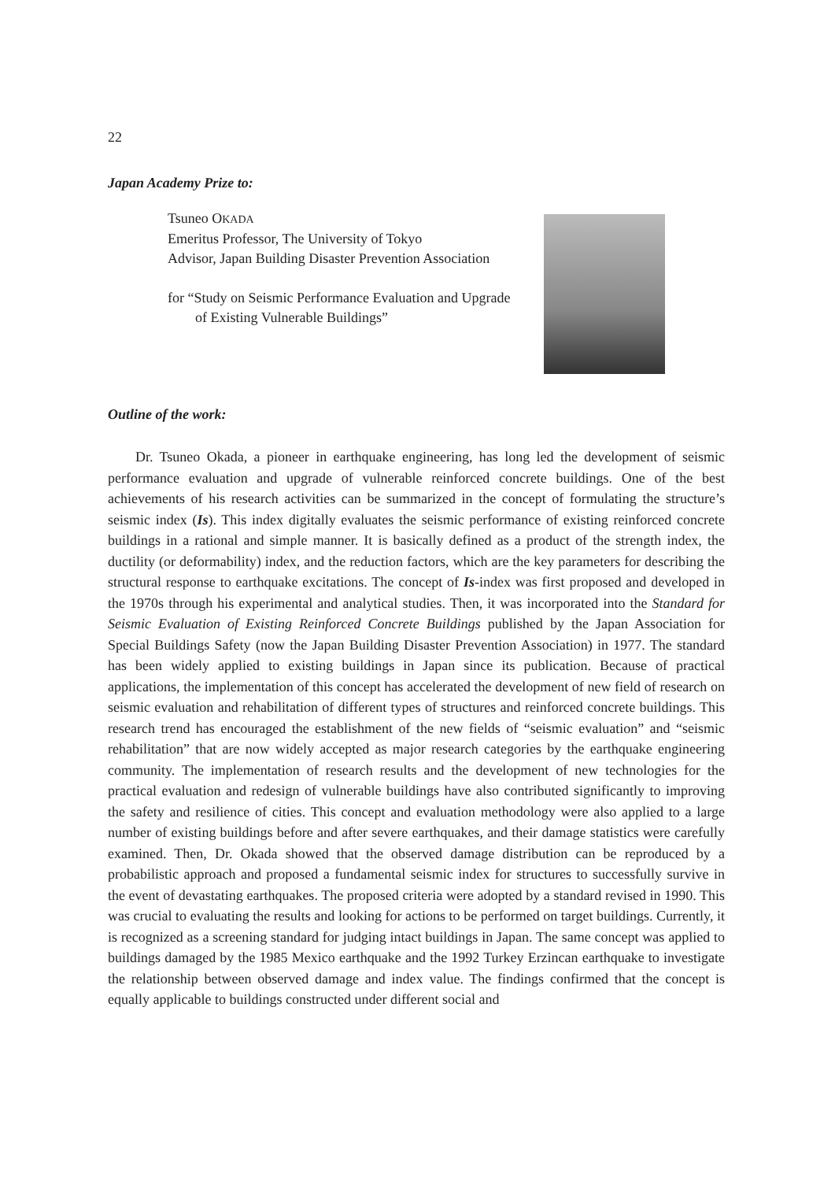22
Japan Academy Prize to:
Tsuneo OKADA
Emeritus Professor, The University of Tokyo
Advisor, Japan Building Disaster Prevention Association
for “Study on Seismic Performance Evaluation and Upgrade
of Existing Vulnerable Buildings”
Outline of the work:
Dr. Tsuneo Okada, a pioneer in earthquake engineering, has long led the development of seismic performance evaluation and upgrade of vulnerable reinforced concrete buildings. One of the best achievements of his research activities can be summarized in the concept of formulating the structure’s seismic index (Is). This index digitally evaluates the seismic performance of existing reinforced concrete buildings in a rational and simple manner. It is basically defined as a product of the strength index, the ductility (or deformability) index, and the reduction factors, which are the key parameters for describing the structural response to earthquake excitations. The concept of Is-index was first proposed and developed in the 1970s through his experimental and analytical studies. Then, it was incorporated into the Standard for Seismic Evaluation of Existing Reinforced Concrete Buildings published by the Japan Association for Special Buildings Safety (now the Japan Building Disaster Prevention Association) in 1977. The standard has been widely applied to existing buildings in Japan since its publication. Because of practical applications, the implementation of this concept has accelerated the development of new field of research on seismic evaluation and rehabilitation of different types of structures and reinforced concrete buildings. This research trend has encouraged the establishment of the new fields of “seismic evaluation” and “seismic rehabilitation” that are now widely accepted as major research categories by the earthquake engineering community. The implementation of research results and the development of new technologies for the practical evaluation and redesign of vulnerable buildings have also contributed significantly to improving the safety and resilience of cities. This concept and evaluation methodology were also applied to a large number of existing buildings before and after severe earthquakes, and their damage statistics were carefully examined. Then, Dr. Okada showed that the observed damage distribution can be reproduced by a probabilistic approach and proposed a fundamental seismic index for structures to successfully survive in the event of devastating earthquakes. The proposed criteria were adopted by a standard revised in 1990. This was crucial to evaluating the results and looking for actions to be performed on target buildings. Currently, it is recognized as a screening standard for judging intact buildings in Japan. The same concept was applied to buildings damaged by the 1985 Mexico earthquake and the 1992 Turkey Erzincan earthquake to investigate the relationship between observed damage and index value. The findings confirmed that the concept is equally applicable to buildings constructed under different social and